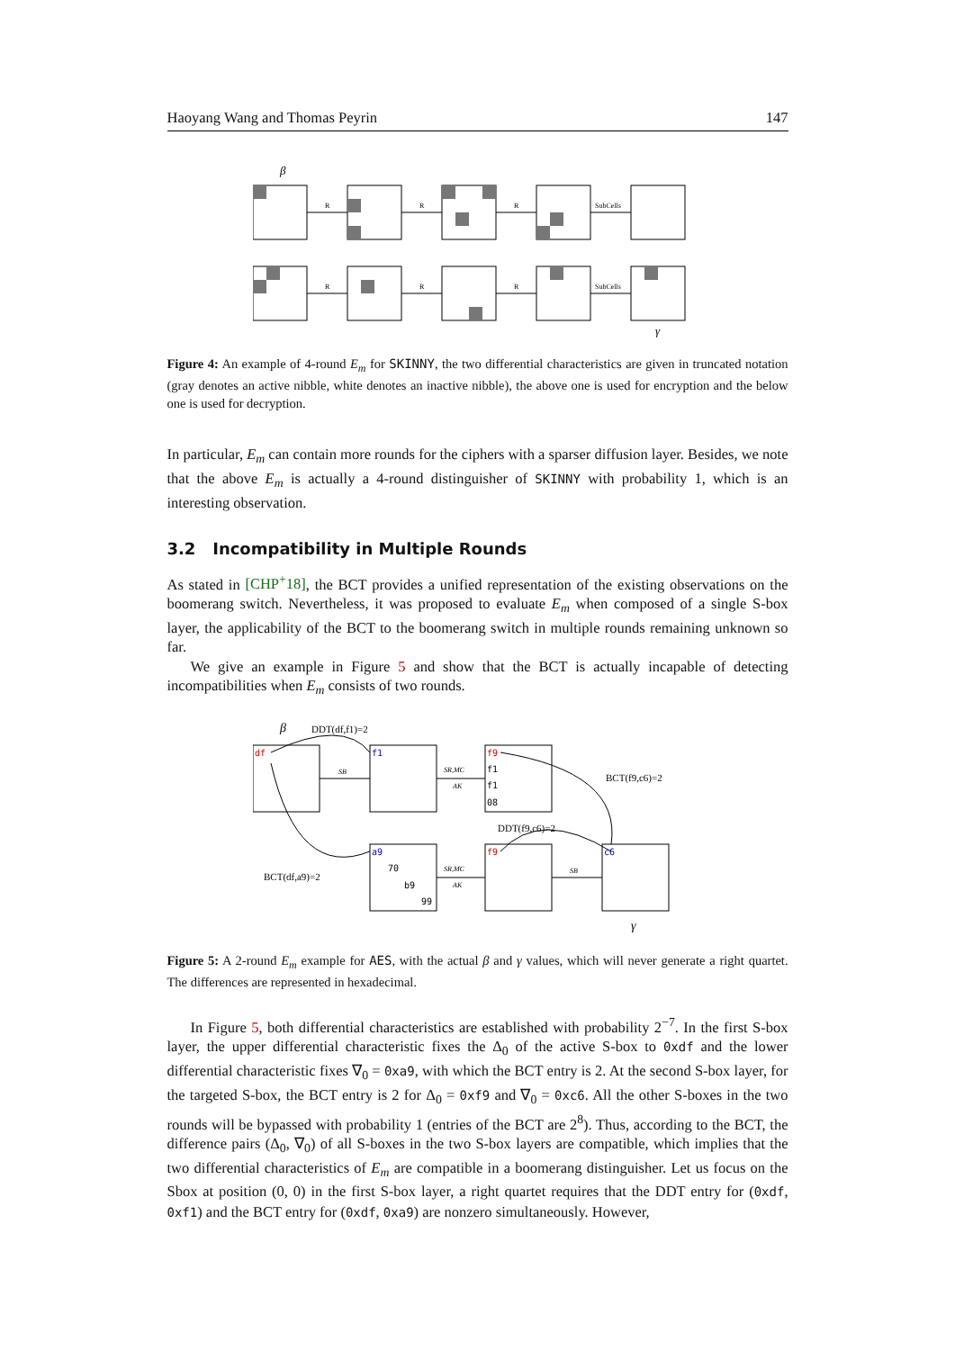Haoyang Wang and Thomas Peyrin 147
β
R
R
R
SubCells
R
R
R
SubCells
γ
Figure 4: An example of 4-round E<sub>m</sub> for SKINNY, the two differential characteristics are given in truncated notation (gray denotes an active nibble, white denotes an inactive nibble), the above one is used for encryption and the below one is used for decryption.
In particular, E<sub>m</sub> can contain more rounds for the ciphers with a sparser diffusion layer. Besides, we note that the above E<sub>m</sub> is actually a 4-round distinguisher of SKINNY with probability 1, which is an interesting observation.
3.2 Incompatibility in Multiple Rounds
As stated in [CHP<sup>+</sup>18], the BCT provides a unified representation of the existing observations on the boomerang switch. Nevertheless, it was proposed to evaluate E<sub>m</sub> when composed of a single S-box layer, the applicability of the BCT to the boomerang switch in multiple rounds remaining unknown so far.
We give an example in Figure 5 and show that the BCT is actually incapable of detecting incompatibilities when E<sub>m</sub> consists of two rounds.
β
DDT(df,f1)=2
df
f1
f9
f1
f1
08
a9
70
b9
99
f9
c6
SB
SR,MC
AK
SR,MC
AK
SB
BCT(f9,c6)=2
DDT(f9,c6)=2
BCT(df,a9)=2
γ
Figure 5: A 2-round E<sub>m</sub> example for AES, with the actual β and γ values, which will never generate a right quartet. The differences are represented in hexadecimal.
In Figure 5, both differential characteristics are established with probability 2<sup>−7</sup>. In the first S-box layer, the upper differential characteristic fixes the Δ<sub>0</sub> of the active S-box to 0xdf and the lower differential characteristic fixes ∇<sub>0</sub> = 0xa9, with which the BCT entry is 2. At the second S-box layer, for the targeted S-box, the BCT entry is 2 for Δ<sub>0</sub> = 0xf9 and ∇<sub>0</sub> = 0xc6. All the other S-boxes in the two rounds will be bypassed with probability 1 (entries of the BCT are 2<sup>8</sup>). Thus, according to the BCT, the difference pairs (Δ<sub>0</sub>, ∇<sub>0</sub>) of all S-boxes in the two S-box layers are compatible, which implies that the two differential characteristics of E<sub>m</sub> are compatible in a boomerang distinguisher. Let us focus on the Sbox at position (0, 0) in the first S-box layer, a right quartet requires that the DDT entry for (0xdf, 0xf1) and the BCT entry for (0xdf, 0xa9) are nonzero simultaneously. However,